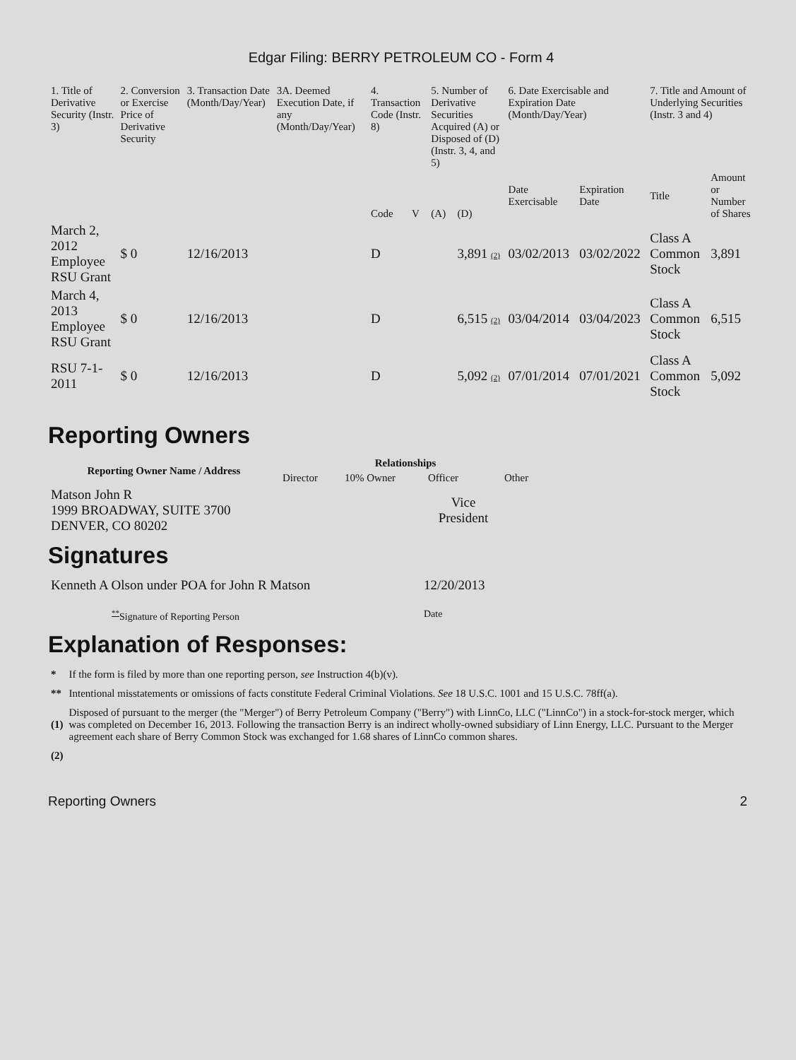Edgar Filing: BERRY PETROLEUM CO - Form 4
| 1. Title of Derivative Security (Instr. 3) | 2. Conversion or Exercise Price of Derivative Security | 3. Transaction Date (Month/Day/Year) | 3A. Deemed Execution Date, if any (Month/Day/Year) | 4. Transaction Code (Instr. 8) | | 5. Number of Derivative Securities Acquired (A) or Disposed of (D) (Instr. 3, 4, and 5) | | 6. Date Exercisable and Expiration Date (Month/Day/Year) | | 7. Title and Amount of Underlying Securities (Instr. 3 and 4) | |
| --- | --- | --- | --- | --- | --- | --- | --- | --- | --- | --- | --- |
| | | | | Code | V | (A) | (D) | Date Exercisable | Expiration Date | Title | Amount or Number of Shares |
| March 2, 2012 Employee RSU Grant | $ 0 | 12/16/2013 | | D | | | 3,891 (2) | 03/02/2013 | 03/02/2022 | Class A Common Stock | 3,891 |
| March 4, 2013 Employee RSU Grant | $ 0 | 12/16/2013 | | D | | | 6,515 (2) | 03/04/2014 | 03/04/2023 | Class A Common Stock | 6,515 |
| RSU 7-1-2011 | $ 0 | 12/16/2013 | | D | | | 5,092 (2) | 07/01/2014 | 07/01/2021 | Class A Common Stock | 5,092 |
Reporting Owners
| Reporting Owner Name / Address | Relationships | | | |
| --- | --- | --- | --- | --- |
| | Director | 10% Owner | Officer | Other |
| Matson John R 1999 BROADWAY, SUITE 3700 DENVER, CO 80202 | | | Vice President | |
Signatures
| Kenneth A Olson under POA for John R Matson | 12/20/2013 |
| <sup>**</sup> Signature of Reporting Person | Date |
Explanation of Responses:
| * | If the form is filed by more than one reporting person, see Instruction 4(b)(v). |
| ** | Intentional misstatements or omissions of facts constitute Federal Criminal Violations. See 18 U.S.C. 1001 and 15 U.S.C. 78ff(a). |
| (1) | Disposed of pursuant to the merger (the "Merger") of Berry Petroleum Company ("Berry") with LinnCo, LLC ("LinnCo") in a stock-for-stock merger, which was completed on December 16, 2013. Following the transaction Berry is an indirect wholly-owned subsidiary of Linn Energy, LLC. Pursuant to the Merger agreement each share of Berry Common Stock was exchanged for 1.68 shares of LinnCo common shares. |
| (2) | |
Reporting Owners 2